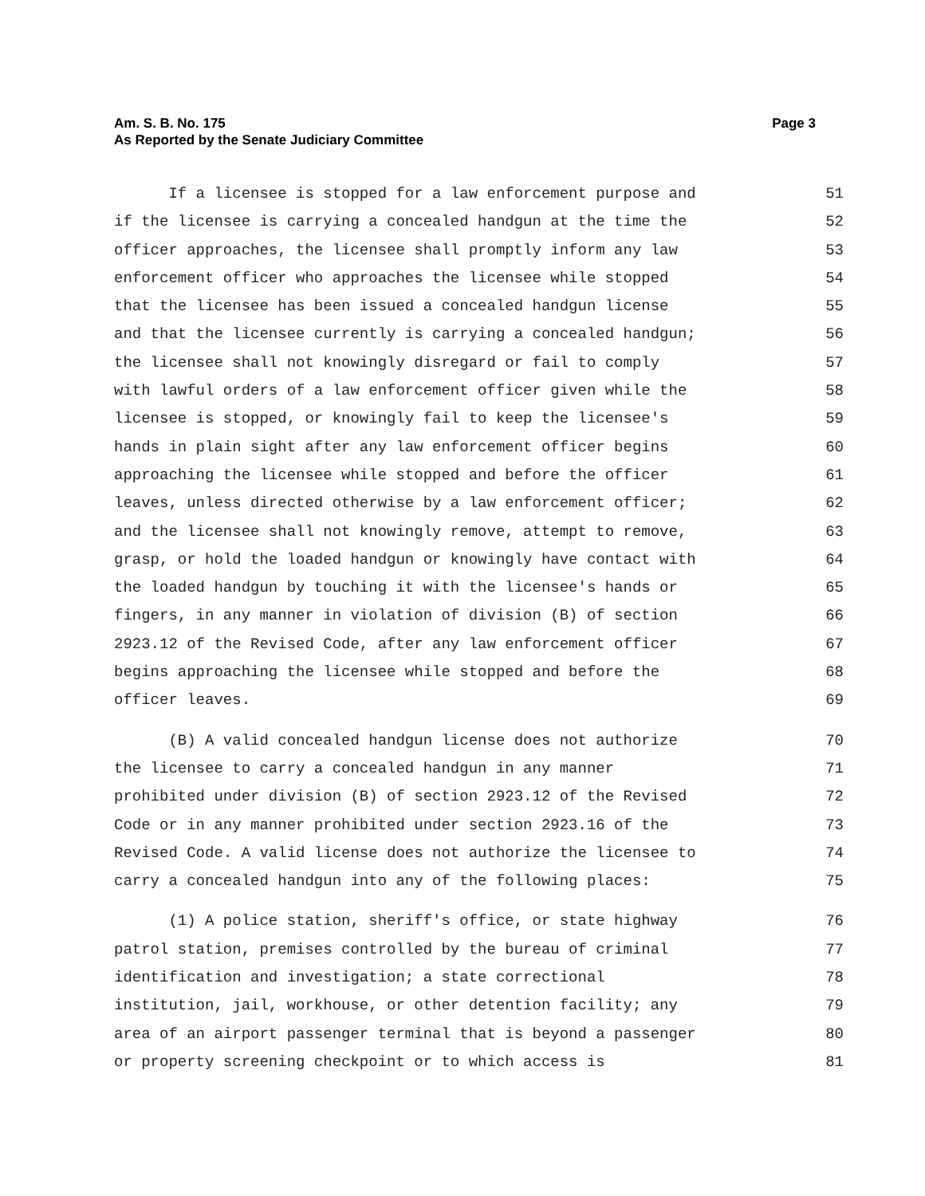Page 3 Am. S. B. No. 175
As Reported by the Senate Judiciary Committee
If a licensee is stopped for a law enforcement purpose and 51
if the licensee is carrying a concealed handgun at the time the 52
officer approaches, the licensee shall promptly inform any law 53
enforcement officer who approaches the licensee while stopped 54
that the licensee has been issued a concealed handgun license 55
and that the licensee currently is carrying a concealed handgun; 56
the licensee shall not knowingly disregard or fail to comply 57
with lawful orders of a law enforcement officer given while the 58
licensee is stopped, or knowingly fail to keep the licensee's 59
hands in plain sight after any law enforcement officer begins 60
approaching the licensee while stopped and before the officer 61
leaves, unless directed otherwise by a law enforcement officer; 62
and the licensee shall not knowingly remove, attempt to remove, 63
grasp, or hold the loaded handgun or knowingly have contact with 64
the loaded handgun by touching it with the licensee's hands or 65
fingers, in any manner in violation of division (B) of section 66
2923.12 of the Revised Code, after any law enforcement officer 67
begins approaching the licensee while stopped and before the 68
officer leaves. 69
(B) A valid concealed handgun license does not authorize 70
the licensee to carry a concealed handgun in any manner 71
prohibited under division (B) of section 2923.12 of the Revised 72
Code or in any manner prohibited under section 2923.16 of the 73
Revised Code. A valid license does not authorize the licensee to 74
carry a concealed handgun into any of the following places: 75
(1) A police station, sheriff's office, or state highway 76
patrol station, premises controlled by the bureau of criminal 77
identification and investigation; a state correctional 78
institution, jail, workhouse, or other detention facility; any 79
area of an airport passenger terminal that is beyond a passenger 80
or property screening checkpoint or to which access is 81